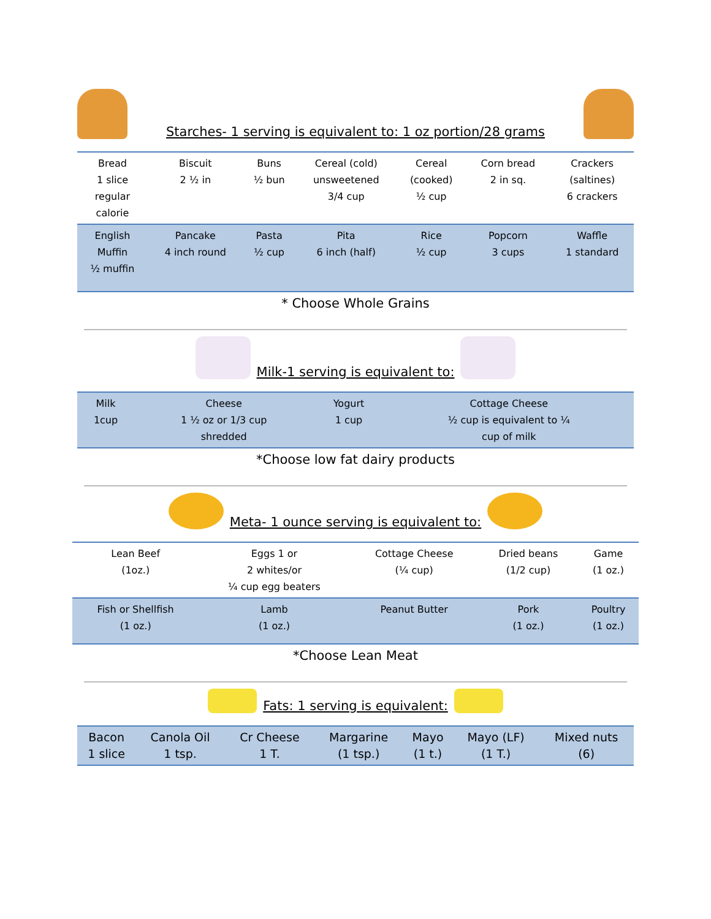Starches- 1 serving is equivalent to: 1 oz portion/28 grams
| Bread 1 slice regular calorie | Biscuit 2 ½ in | Buns ½ bun | Cereal (cold) unsweetened 3/4 cup | Cereal (cooked) ½ cup | Corn bread 2 in sq. | Crackers (saltines) 6 crackers |
| English Muffin ½ muffin | Pancake 4 inch round | Pasta ½ cup | Pita 6 inch (half) | Rice ½ cup | Popcorn 3 cups | Waffle 1 standard |
* Choose Whole Grains
Milk-1 serving is equivalent to:
| Milk 1cup | Cheese 1 ½ oz or 1/3 cup shredded | Yogurt 1 cup | Cottage Cheese ½ cup is equivalent to ¼ cup of milk |
*Choose low fat dairy products
Meta- 1 ounce serving is equivalent to:
| Lean Beef (1oz.) | Eggs 1 or 2 whites/or ¼ cup egg beaters | Cottage Cheese (¼ cup) | Dried beans (1/2 cup) | Game (1 oz.) |
| Fish or Shellfish (1 oz.) | Lamb (1 oz.) | Peanut Butter | Pork (1 oz.) | Poultry (1 oz.) |
*Choose Lean Meat
Fats: 1 serving is equivalent:
| Bacon 1 slice | Canola Oil 1 tsp. | Cr Cheese 1 T. | Margarine (1 tsp.) | Mayo (1 t.) | Mayo (LF) (1 T.) | Mixed nuts (6) |